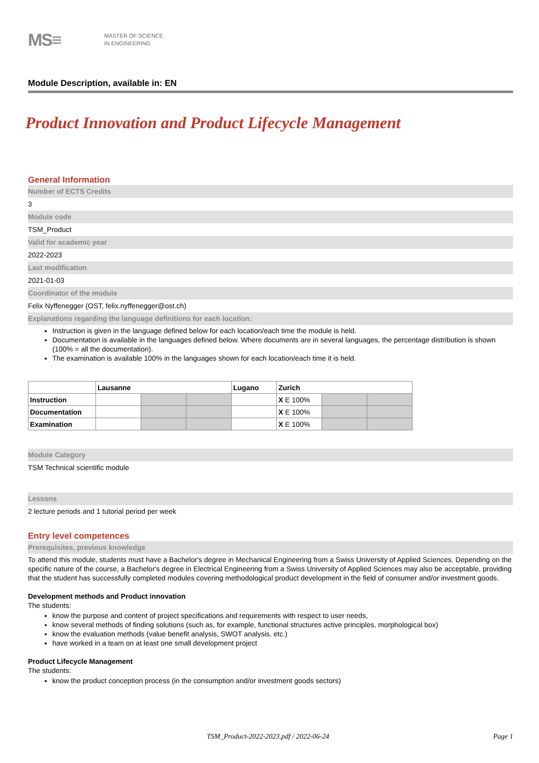MS≡
MASTER OF SCIENCE
IN ENGINEERING
Module Description, available in: EN
Product Innovation and Product Lifecycle Management
General Information
Number of ECTS Credits
3
Module code
TSM_Product
Valid for academic year
2022-2023
Last modification
2021-01-03
Coordinator of the module
Felix Nyffenegger (OST, felix.nyffenegger@ost.ch)
Explanations regarding the language definitions for each location:
Instruction is given in the language defined below for each location/each time the module is held.
Documentation is available in the languages defined below. Where documents are in several languages, the percentage distribution is shown (100% = all the documentation).
The examination is available 100% in the languages shown for each location/each time it is held.
| | Lausanne | | | Lugano | Zurich | | |
| Instruction | | | | | X E 100% | | |
| Documentation | | | | | X E 100% | | |
| Examination | | | | | X E 100% | | |
Module Category
TSM Technical scientific module
Lessons
2 lecture periods and 1 tutorial period per week
Entry level competences
Prerequisites, previous knowledge
To attend this module, students must have a Bachelor's degree in Mechanical Engineering from a Swiss University of Applied Sciences. Depending on the specific nature of the course, a Bachelor's degree in Electrical Engineering from a Swiss University of Applied Sciences may also be acceptable, providing that the student has successfully completed modules covering methodological product development in the field of consumer and/or investment goods.
Development methods and Product innovation
The students:
know the purpose and content of project specifications and requirements with respect to user needs,
know several methods of finding solutions (such as, for example, functional structures active principles, morphological box)
know the evaluation methods (value benefit analysis, SWOT analysis, etc.)
have worked in a team on at least one small development project
Product Lifecycle Management
The students:
know the product conception process (in the consumption and/or investment goods sectors)
TSM_Product-2022-2023.pdf / 2022-06-24 Page 1